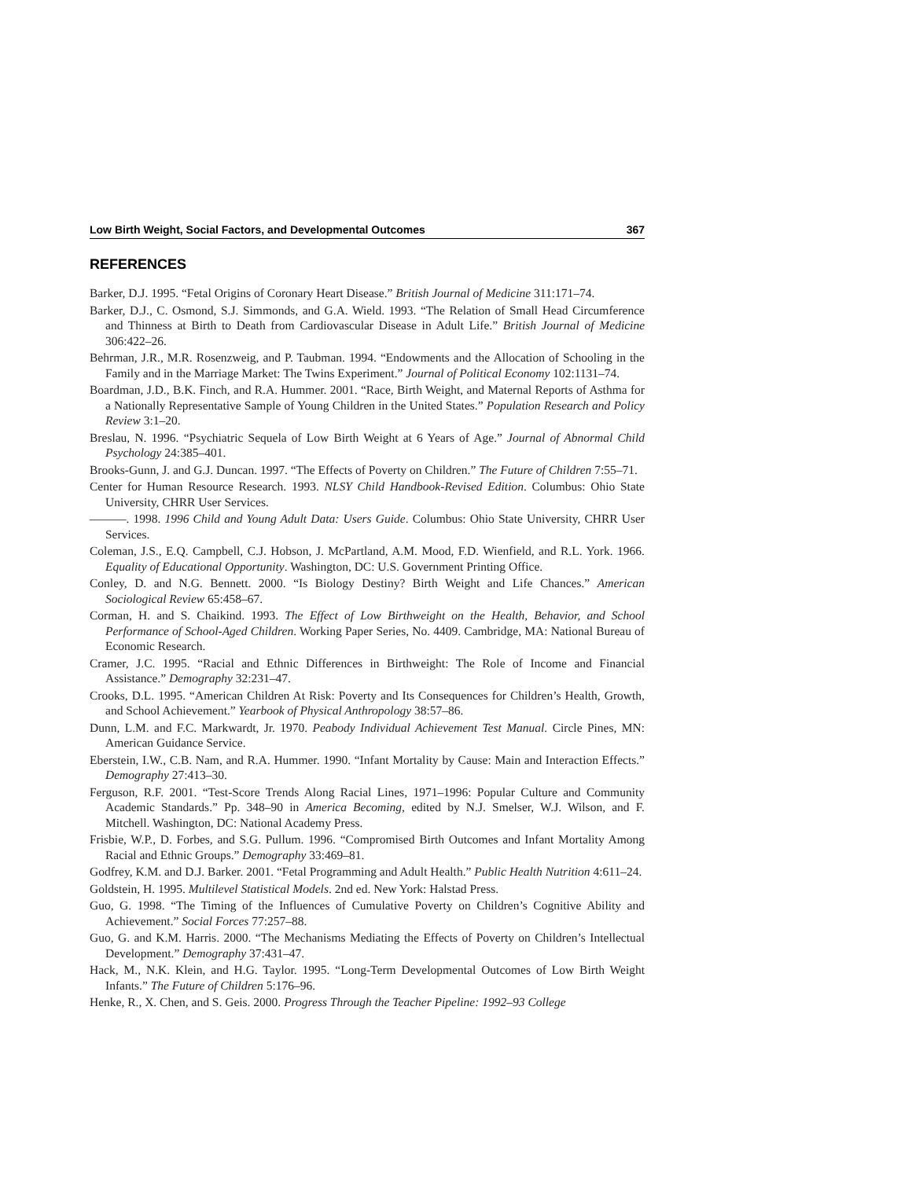Low Birth Weight, Social Factors, and Developmental Outcomes 367
REFERENCES
Barker, D.J. 1995. “Fetal Origins of Coronary Heart Disease.” British Journal of Medicine 311:171–74.
Barker, D.J., C. Osmond, S.J. Simmonds, and G.A. Wield. 1993. “The Relation of Small Head Circumference and Thinness at Birth to Death from Cardiovascular Disease in Adult Life.” British Journal of Medicine 306:422–26.
Behrman, J.R., M.R. Rosenzweig, and P. Taubman. 1994. “Endowments and the Allocation of Schooling in the Family and in the Marriage Market: The Twins Experiment.” Journal of Political Economy 102:1131–74.
Boardman, J.D., B.K. Finch, and R.A. Hummer. 2001. “Race, Birth Weight, and Maternal Reports of Asthma for a Nationally Representative Sample of Young Children in the United States.” Population Research and Policy Review 3:1–20.
Breslau, N. 1996. “Psychiatric Sequela of Low Birth Weight at 6 Years of Age.” Journal of Abnormal Child Psychology 24:385–401.
Brooks-Gunn, J. and G.J. Duncan. 1997. “The Effects of Poverty on Children.” The Future of Children 7:55–71.
Center for Human Resource Research. 1993. NLSY Child Handbook-Revised Edition. Columbus: Ohio State University, CHRR User Services.
———. 1998. 1996 Child and Young Adult Data: Users Guide. Columbus: Ohio State University, CHRR User Services.
Coleman, J.S., E.Q. Campbell, C.J. Hobson, J. McPartland, A.M. Mood, F.D. Wienfield, and R.L. York. 1966. Equality of Educational Opportunity. Washington, DC: U.S. Government Printing Office.
Conley, D. and N.G. Bennett. 2000. “Is Biology Destiny? Birth Weight and Life Chances.” American Sociological Review 65:458–67.
Corman, H. and S. Chaikind. 1993. The Effect of Low Birthweight on the Health, Behavior, and School Performance of School-Aged Children. Working Paper Series, No. 4409. Cambridge, MA: National Bureau of Economic Research.
Cramer, J.C. 1995. “Racial and Ethnic Differences in Birthweight: The Role of Income and Financial Assistance.” Demography 32:231–47.
Crooks, D.L. 1995. “American Children At Risk: Poverty and Its Consequences for Children’s Health, Growth, and School Achievement.” Yearbook of Physical Anthropology 38:57–86.
Dunn, L.M. and F.C. Markwardt, Jr. 1970. Peabody Individual Achievement Test Manual. Circle Pines, MN: American Guidance Service.
Eberstein, I.W., C.B. Nam, and R.A. Hummer. 1990. “Infant Mortality by Cause: Main and Interaction Effects.” Demography 27:413–30.
Ferguson, R.F. 2001. “Test-Score Trends Along Racial Lines, 1971–1996: Popular Culture and Community Academic Standards.” Pp. 348–90 in America Becoming, edited by N.J. Smelser, W.J. Wilson, and F. Mitchell. Washington, DC: National Academy Press.
Frisbie, W.P., D. Forbes, and S.G. Pullum. 1996. “Compromised Birth Outcomes and Infant Mortality Among Racial and Ethnic Groups.” Demography 33:469–81.
Godfrey, K.M. and D.J. Barker. 2001. “Fetal Programming and Adult Health.” Public Health Nutrition 4:611–24.
Goldstein, H. 1995. Multilevel Statistical Models. 2nd ed. New York: Halstad Press.
Guo, G. 1998. “The Timing of the Influences of Cumulative Poverty on Children’s Cognitive Ability and Achievement.” Social Forces 77:257–88.
Guo, G. and K.M. Harris. 2000. “The Mechanisms Mediating the Effects of Poverty on Children’s Intellectual Development.” Demography 37:431–47.
Hack, M., N.K. Klein, and H.G. Taylor. 1995. “Long-Term Developmental Outcomes of Low Birth Weight Infants.” The Future of Children 5:176–96.
Henke, R., X. Chen, and S. Geis. 2000. Progress Through the Teacher Pipeline: 1992–93 College